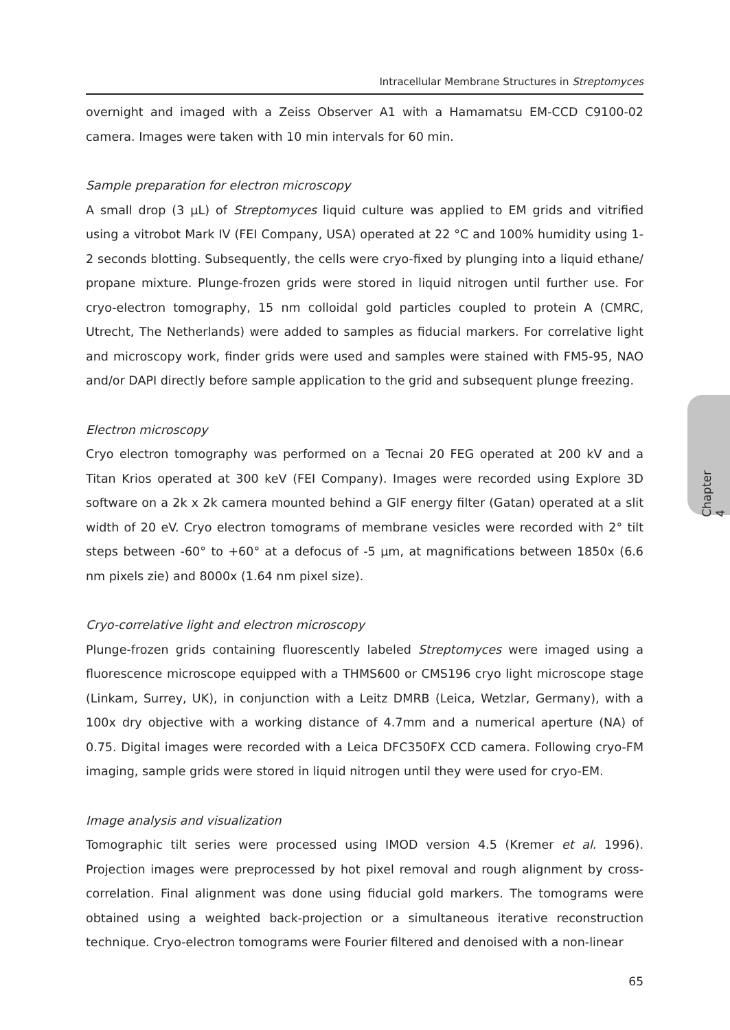Chapter 4
Intracellular Membrane Structures in Streptomyces
overnight and imaged with a Zeiss Observer A1 with a Hamamatsu EM-CCD C9100-02 camera. Images were taken with 10 min intervals for 60 min.
Sample preparation for electron microscopy
A small drop (3 µL) of Streptomyces liquid culture was applied to EM grids and vitrified using a vitrobot Mark IV (FEI Company, USA) operated at 22 °C and 100% humidity using 1-2 seconds blotting. Subsequently, the cells were cryo-fixed by plunging into a liquid ethane/ propane mixture. Plunge-frozen grids were stored in liquid nitrogen until further use. For cryo-electron tomography, 15 nm colloidal gold particles coupled to protein A (CMRC, Utrecht, The Netherlands) were added to samples as fiducial markers. For correlative light and microscopy work, finder grids were used and samples were stained with FM5-95, NAO and/or DAPI directly before sample application to the grid and subsequent plunge freezing.
Electron microscopy
Cryo electron tomography was performed on a Tecnai 20 FEG operated at 200 kV and a Titan Krios operated at 300 keV (FEI Company). Images were recorded using Explore 3D software on a 2k x 2k camera mounted behind a GIF energy filter (Gatan) operated at a slit width of 20 eV. Cryo electron tomograms of membrane vesicles were recorded with 2° tilt steps between -60° to +60° at a defocus of -5 µm, at magnifications between 1850x (6.6 nm pixels zie) and 8000x (1.64 nm pixel size).
Cryo-correlative light and electron microscopy
Plunge-frozen grids containing fluorescently labeled Streptomyces were imaged using a fluorescence microscope equipped with a THMS600 or CMS196 cryo light microscope stage (Linkam, Surrey, UK), in conjunction with a Leitz DMRB (Leica, Wetzlar, Germany), with a 100x dry objective with a working distance of 4.7mm and a numerical aperture (NA) of 0.75. Digital images were recorded with a Leica DFC350FX CCD camera. Following cryo-FM imaging, sample grids were stored in liquid nitrogen until they were used for cryo-EM.
Image analysis and visualization
Tomographic tilt series were processed using IMOD version 4.5 (Kremer et al. 1996). Projection images were preprocessed by hot pixel removal and rough alignment by cross-correlation. Final alignment was done using fiducial gold markers. The tomograms were obtained using a weighted back-projection or a simultaneous iterative reconstruction technique. Cryo-electron tomograms were Fourier filtered and denoised with a non-linear
65